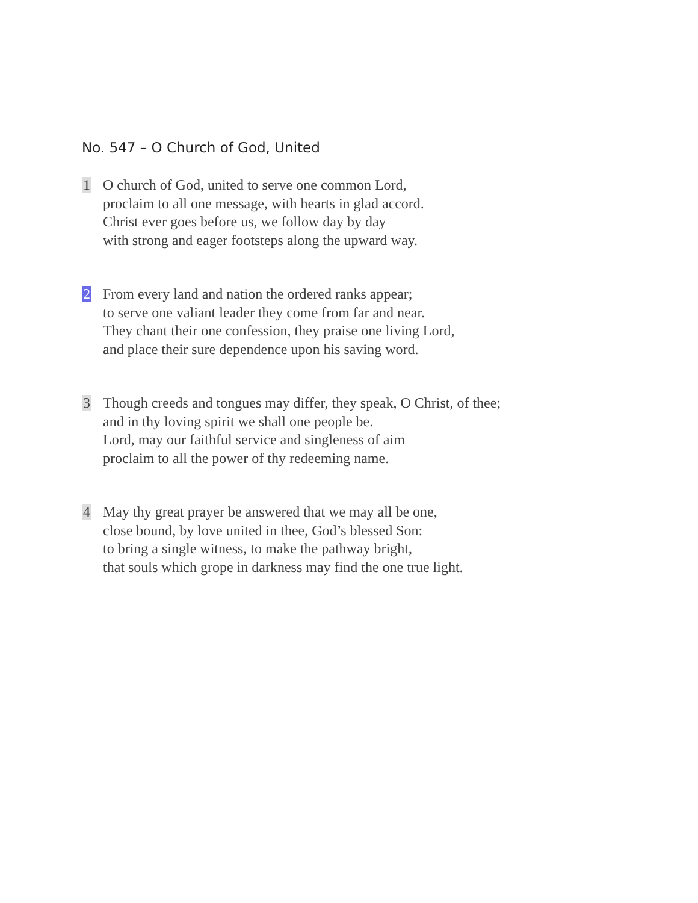No. 547 – O Church of God, United
1 O church of God, united to serve one common Lord,
proclaim to all one message, with hearts in glad accord.
Christ ever goes before us, we follow day by day
with strong and eager footsteps along the upward way.
2 From every land and nation the ordered ranks appear;
to serve one valiant leader they come from far and near.
They chant their one confession, they praise one living Lord,
and place their sure dependence upon his saving word.
3 Though creeds and tongues may differ, they speak, O Christ, of thee;
and in thy loving spirit we shall one people be.
Lord, may our faithful service and singleness of aim
proclaim to all the power of thy redeeming name.
4 May thy great prayer be answered that we may all be one,
close bound, by love united in thee, God’s blessed Son:
to bring a single witness, to make the pathway bright,
that souls which grope in darkness may find the one true light.